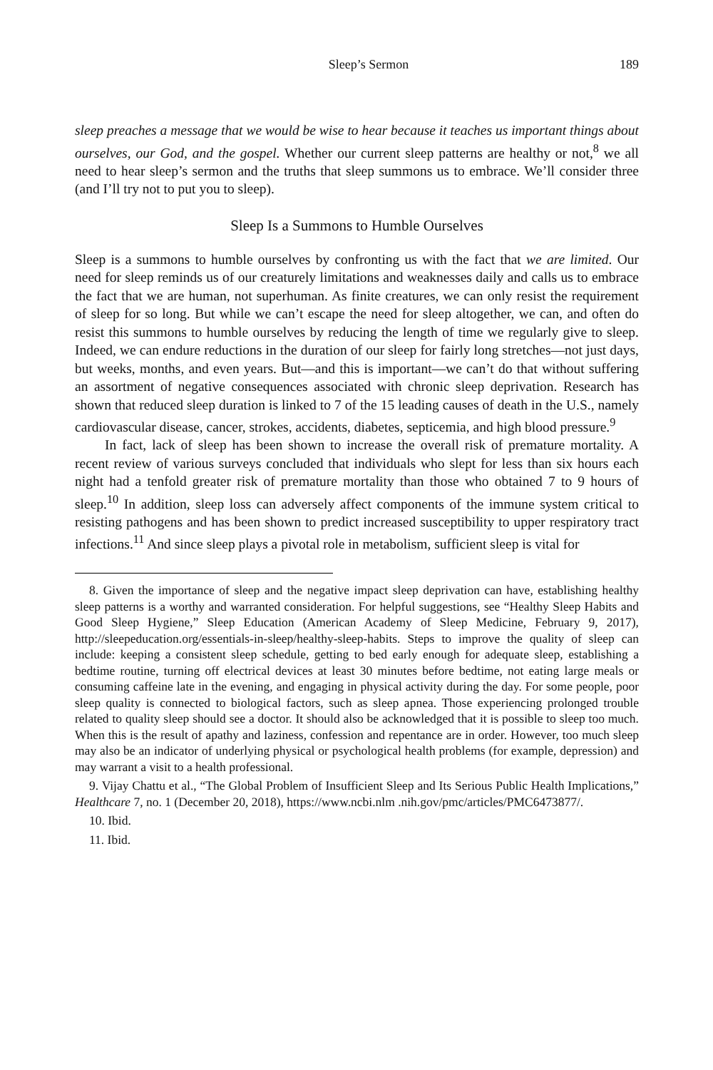Sleep’s Sermon 189
sleep preaches a message that we would be wise to hear because it teaches us important things about ourselves, our God, and the gospel. Whether our current sleep patterns are healthy or not,<sup>8</sup> we all need to hear sleep’s sermon and the truths that sleep summons us to embrace. We’ll consider three (and I’ll try not to put you to sleep).
Sleep Is a Summons to Humble Ourselves
Sleep is a summons to humble ourselves by confronting us with the fact that we are limited. Our need for sleep reminds us of our creaturely limitations and weaknesses daily and calls us to embrace the fact that we are human, not superhuman. As finite creatures, we can only resist the requirement of sleep for so long. But while we can’t escape the need for sleep altogether, we can, and often do resist this summons to humble ourselves by reducing the length of time we regularly give to sleep. Indeed, we can endure reductions in the duration of our sleep for fairly long stretches—not just days, but weeks, months, and even years. But—and this is important—we can’t do that without suffering an assortment of negative consequences associated with chronic sleep deprivation. Research has shown that reduced sleep duration is linked to 7 of the 15 leading causes of death in the U.S., namely cardiovascular disease, cancer, strokes, accidents, diabetes, septicemia, and high blood pressure.<sup>9</sup>
In fact, lack of sleep has been shown to increase the overall risk of premature mortality. A recent review of various surveys concluded that individuals who slept for less than six hours each night had a tenfold greater risk of premature mortality than those who obtained 7 to 9 hours of sleep.<sup>10</sup> In addition, sleep loss can adversely affect components of the immune system critical to resisting pathogens and has been shown to predict increased susceptibility to upper respiratory tract infections.<sup>11</sup> And since sleep plays a pivotal role in metabolism, sufficient sleep is vital for
8. Given the importance of sleep and the negative impact sleep deprivation can have, establishing healthy sleep patterns is a worthy and warranted consideration. For helpful suggestions, see “Healthy Sleep Habits and Good Sleep Hygiene,” Sleep Education (American Academy of Sleep Medicine, February 9, 2017), http://sleepeducation.org/essentials-in-sleep/healthy-sleep-habits. Steps to improve the quality of sleep can include: keeping a consistent sleep schedule, getting to bed early enough for adequate sleep, establishing a bedtime routine, turning off electrical devices at least 30 minutes before bedtime, not eating large meals or consuming caffeine late in the evening, and engaging in physical activity during the day. For some people, poor sleep quality is connected to biological factors, such as sleep apnea. Those experiencing prolonged trouble related to quality sleep should see a doctor. It should also be acknowledged that it is possible to sleep too much. When this is the result of apathy and laziness, confession and repentance are in order. However, too much sleep may also be an indicator of underlying physical or psychological health problems (for example, depression) and may warrant a visit to a health professional.
9. Vijay Chattu et al., “The Global Problem of Insufficient Sleep and Its Serious Public Health Implications,” Healthcare 7, no. 1 (December 20, 2018), https://www.ncbi.nlm .nih.gov/pmc/articles/PMC6473877/.
10. Ibid.
11. Ibid.